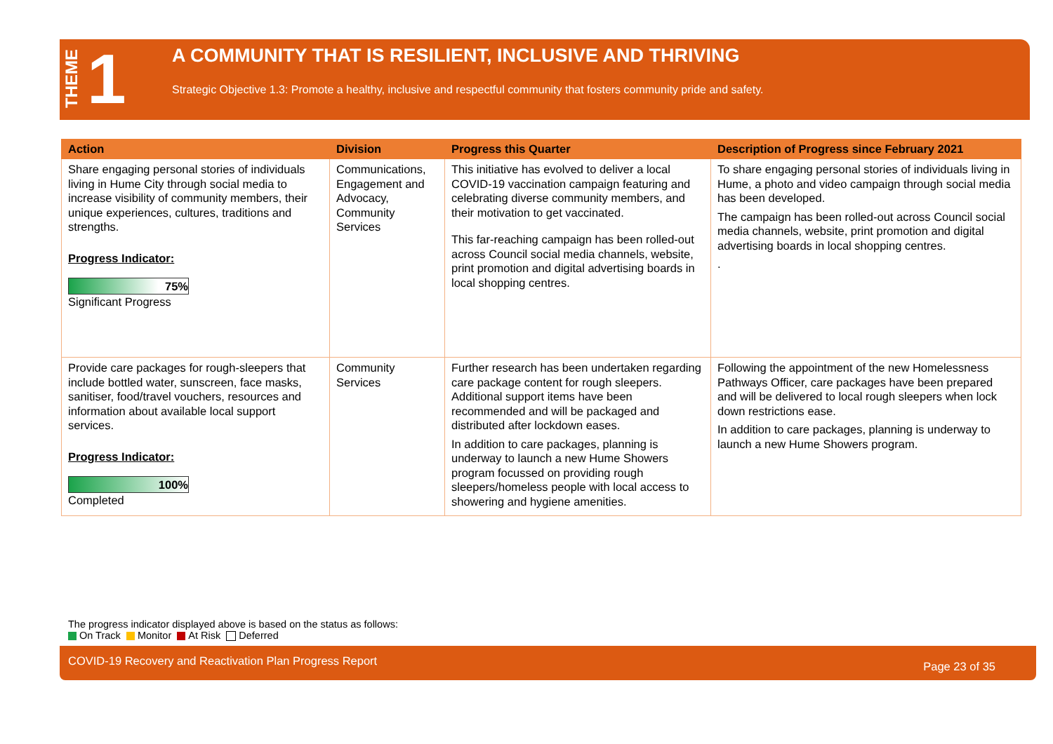THEME 1
A COMMUNITY THAT IS RESILIENT, INCLUSIVE AND THRIVING
Strategic Objective 1.3: Promote a healthy, inclusive and respectful community that fosters community pride and safety.
| Action | Division | Progress this Quarter | Description of Progress since February 2021 |
| --- | --- | --- | --- |
| Share engaging personal stories of individuals living in Hume City through social media to increase visibility of community members, their unique experiences, cultures, traditions and strengths. Progress Indicator: 75% Significant Progress | Communications, Engagement and Advocacy, Community Services | This initiative has evolved to deliver a local COVID-19 vaccination campaign featuring and celebrating diverse community members, and their motivation to get vaccinated. This far-reaching campaign has been rolled-out across Council social media channels, website, print promotion and digital advertising boards in local shopping centres. | To share engaging personal stories of individuals living in Hume, a photo and video campaign through social media has been developed. The campaign has been rolled-out across Council social media channels, website, print promotion and digital advertising boards in local shopping centres. . |
| Provide care packages for rough-sleepers that include bottled water, sunscreen, face masks, sanitiser, food/travel vouchers, resources and information about available local support services. Progress Indicator: 100% Completed | Community Services | Further research has been undertaken regarding care package content for rough sleepers. Additional support items have been recommended and will be packaged and distributed after lockdown eases. In addition to care packages, planning is underway to launch a new Hume Showers program focussed on providing rough sleepers/homeless people with local access to showering and hygiene amenities. | Following the appointment of the new Homelessness Pathways Officer, care packages have been prepared and will be delivered to local rough sleepers when lock down restrictions ease. In addition to care packages, planning is underway to launch a new Hume Showers program. |
The progress indicator displayed above is based on the status as follows:
On Track Monitor At Risk Deferred
COVID-19 Recovery and Reactivation Plan Progress Report Page 23 of 35